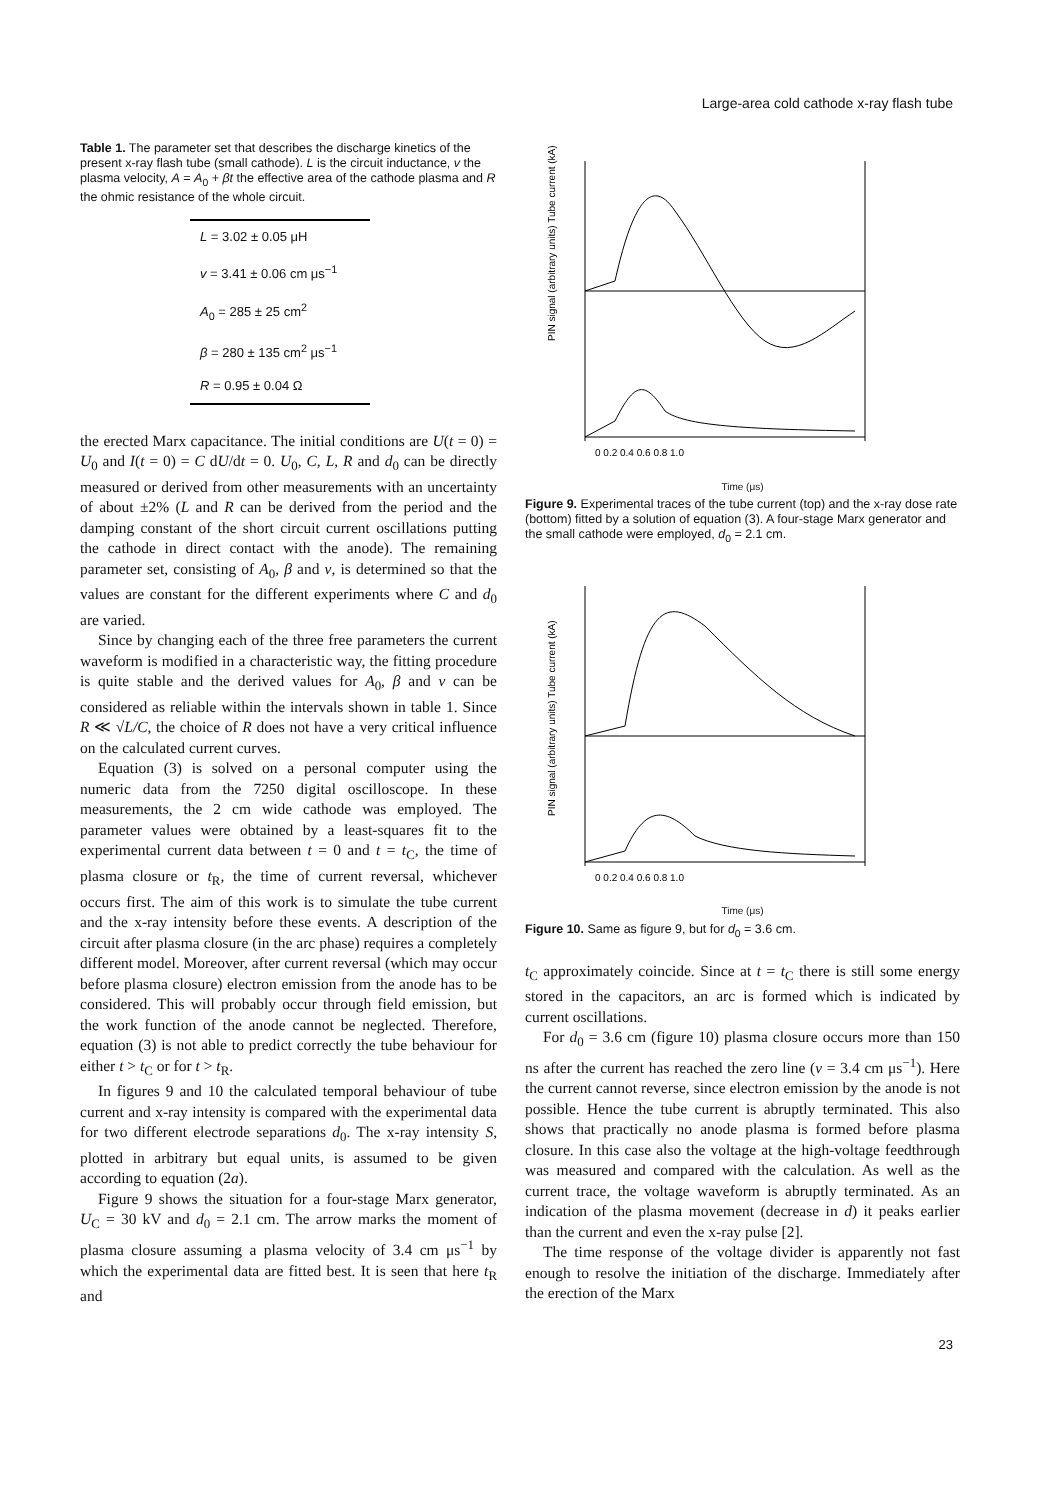Large-area cold cathode x-ray flash tube
Table 1. The parameter set that describes the discharge kinetics of the present x-ray flash tube (small cathode). L is the circuit inductance, v the plasma velocity, A = A<sub>0</sub> + βt the effective area of the cathode plasma and R the ohmic resistance of the whole circuit.
| L = 3.02 ± 0.05 μH |
| v = 3.41 ± 0.06 cm μs<sup>−1</sup> |
| A<sub>0</sub> = 285 ± 25 cm<sup>2</sup> |
| β = 280 ± 135 cm<sup>2</sup> μs<sup>−1</sup> |
| R = 0.95 ± 0.04 Ω |
the erected Marx capacitance. The initial conditions are U(t = 0) = U<sub>0</sub> and I(t = 0) = C dU/dt = 0. U<sub>0</sub>, C, L, R and d<sub>0</sub> can be directly measured or derived from other measurements with an uncertainty of about ±2% (L and R can be derived from the period and the damping constant of the short circuit current oscillations putting the cathode in direct contact with the anode). The remaining parameter set, consisting of A<sub>0</sub>, β and v, is determined so that the values are constant for the different experiments where C and d<sub>0</sub> are varied.
Since by changing each of the three free parameters the current waveform is modified in a characteristic way, the fitting procedure is quite stable and the derived values for A<sub>0</sub>, β and v can be considered as reliable within the intervals shown in table 1. Since R ≪ √L/C, the choice of R does not have a very critical influence on the calculated current curves.
Equation (3) is solved on a personal computer using the numeric data from the 7250 digital oscilloscope. In these measurements, the 2 cm wide cathode was employed. The parameter values were obtained by a least-squares fit to the experimental current data between t = 0 and t = t<sub>C</sub>, the time of plasma closure or t<sub>R</sub>, the time of current reversal, whichever occurs first. The aim of this work is to simulate the tube current and the x-ray intensity before these events. A description of the circuit after plasma closure (in the arc phase) requires a completely different model. Moreover, after current reversal (which may occur before plasma closure) electron emission from the anode has to be considered. This will probably occur through field emission, but the work function of the anode cannot be neglected. Therefore, equation (3) is not able to predict correctly the tube behaviour for either t > t<sub>C</sub> or for t > t<sub>R</sub>.
In figures 9 and 10 the calculated temporal behaviour of tube current and x-ray intensity is compared with the experimental data for two different electrode separations d<sub>0</sub>. The x-ray intensity S, plotted in arbitrary but equal units, is assumed to be given according to equation (2a).
Figure 9 shows the situation for a four-stage Marx generator, U<sub>C</sub> = 30 kV and d<sub>0</sub> = 2.1 cm. The arrow marks the moment of plasma closure assuming a plasma velocity of 3.4 cm μs<sup>−1</sup> by which the experimental data are fitted best. It is seen that here t<sub>R</sub> and
PIN signal (arbitrary units) Tube current (kA)
0 0.2 0.4 0.6 0.8 1.0
Time (μs)
Figure 9. Experimental traces of the tube current (top) and the x-ray dose rate (bottom) fitted by a solution of equation (3). A four-stage Marx generator and the small cathode were employed, d<sub>0</sub> = 2.1 cm.
PIN signal (arbitrary units) Tube current (kA)
0 0.2 0.4 0.6 0.8 1.0
Time (μs)
Figure 10. Same as figure 9, but for d<sub>0</sub> = 3.6 cm.
t<sub>C</sub> approximately coincide. Since at t = t<sub>C</sub> there is still some energy stored in the capacitors, an arc is formed which is indicated by current oscillations.
For d<sub>0</sub> = 3.6 cm (figure 10) plasma closure occurs more than 150 ns after the current has reached the zero line (v = 3.4 cm μs<sup>−1</sup>). Here the current cannot reverse, since electron emission by the anode is not possible. Hence the tube current is abruptly terminated. This also shows that practically no anode plasma is formed before plasma closure. In this case also the voltage at the high-voltage feedthrough was measured and compared with the calculation. As well as the current trace, the voltage waveform is abruptly terminated. As an indication of the plasma movement (decrease in d) it peaks earlier than the current and even the x-ray pulse [2].
The time response of the voltage divider is apparently not fast enough to resolve the initiation of the discharge. Immediately after the erection of the Marx
23